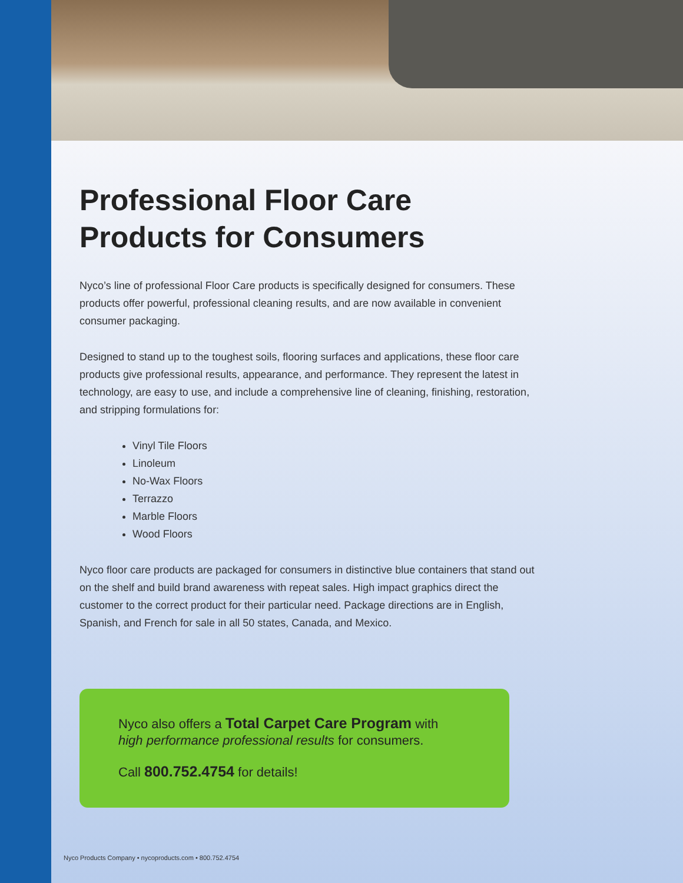Professional Floor Care Products for Consumers
Nyco’s line of professional Floor Care products is specifically designed for consumers. These products offer powerful, professional cleaning results, and are now available in convenient consumer packaging.
Designed to stand up to the toughest soils, flooring surfaces and applications, these floor care products give professional results, appearance, and performance. They represent the latest in technology, are easy to use, and include a comprehensive line of cleaning, finishing, restoration, and stripping formulations for:
Vinyl Tile Floors
Linoleum
No-Wax Floors
Terrazzo
Marble Floors
Wood Floors
Nyco floor care products are packaged for consumers in distinctive blue containers that stand out on the shelf and build brand awareness with repeat sales. High impact graphics direct the customer to the correct product for their particular need. Package directions are in English, Spanish, and French for sale in all 50 states, Canada, and Mexico.
Nyco also offers a Total Carpet Care Program with
high performance professional results for consumers.
Call 800.752.4754 for details!
Nyco Products Company • nycoproducts.com • 800.752.4754